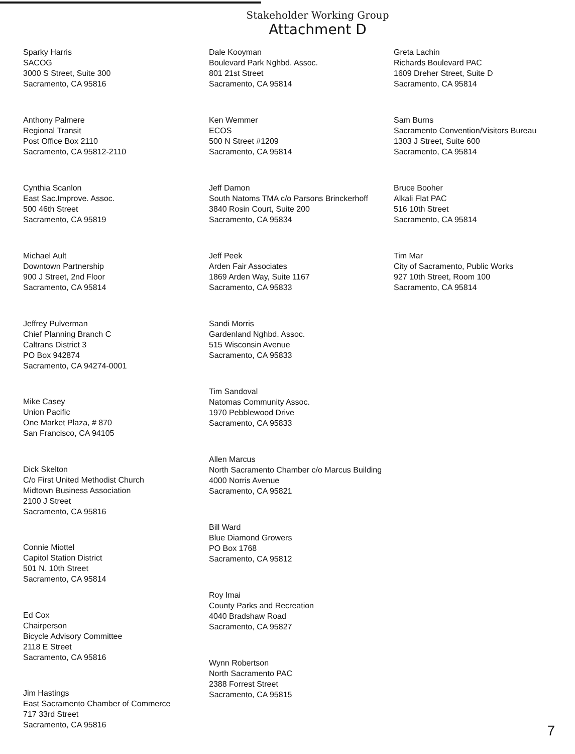Stakeholder Working Group
Attachment D
Sparky Harris
SACOG
3000 S Street, Suite 300
Sacramento, CA 95816
Anthony Palmere
Regional Transit
Post Office Box 2110
Sacramento, CA 95812-2110
Cynthia Scanlon
East Sac.Improve. Assoc.
500 46th Street
Sacramento, CA 95819
Michael Ault
Downtown Partnership
900 J Street, 2nd Floor
Sacramento, CA 95814
Jeffrey Pulverman
Chief Planning Branch C
Caltrans District 3
PO Box 942874
Sacramento, CA 94274-0001
Mike Casey
Union Pacific
One Market Plaza, # 870
San Francisco, CA 94105
Dick Skelton
C/o First United Methodist Church
Midtown Business Association
2100 J Street
Sacramento, CA 95816
Connie Miottel
Capitol Station District
501 N. 10th Street
Sacramento, CA 95814
Ed Cox
Chairperson
Bicycle Advisory Committee
2118 E Street
Sacramento, CA 95816
Jim Hastings
East Sacramento Chamber of Commerce
717 33rd Street
Sacramento, CA 95816
Dale Kooyman
Boulevard Park Nghbd. Assoc.
801 21st Street
Sacramento, CA 95814
Ken Wemmer
ECOS
500 N Street #1209
Sacramento, CA 95814
Jeff Damon
South Natoms TMA c/o Parsons Brinckerhoff
3840 Rosin Court, Suite 200
Sacramento, CA 95834
Jeff Peek
Arden Fair Associates
1869 Arden Way, Suite 1167
Sacramento, CA 95833
Sandi Morris
Gardenland Nghbd. Assoc.
515 Wisconsin Avenue
Sacramento, CA 95833
Tim Sandoval
Natomas Community Assoc.
1970 Pebblewood Drive
Sacramento, CA 95833
Allen Marcus
North Sacramento Chamber c/o Marcus Building
4000 Norris Avenue
Sacramento, CA 95821
Bill Ward
Blue Diamond Growers
PO Box 1768
Sacramento, CA 95812
Roy Imai
County Parks and Recreation
4040 Bradshaw Road
Sacramento, CA 95827
Wynn Robertson
North Sacramento PAC
2388 Forrest Street
Sacramento, CA 95815
Greta Lachin
Richards Boulevard PAC
1609 Dreher Street, Suite D
Sacramento, CA 95814
Sam Burns
Sacramento Convention/Visitors Bureau
1303 J Street, Suite 600
Sacramento, CA 95814
Bruce Booher
Alkali Flat PAC
516 10th Street
Sacramento, CA 95814
Tim Mar
City of Sacramento, Public Works
927 10th Street, Room 100
Sacramento, CA 95814
7